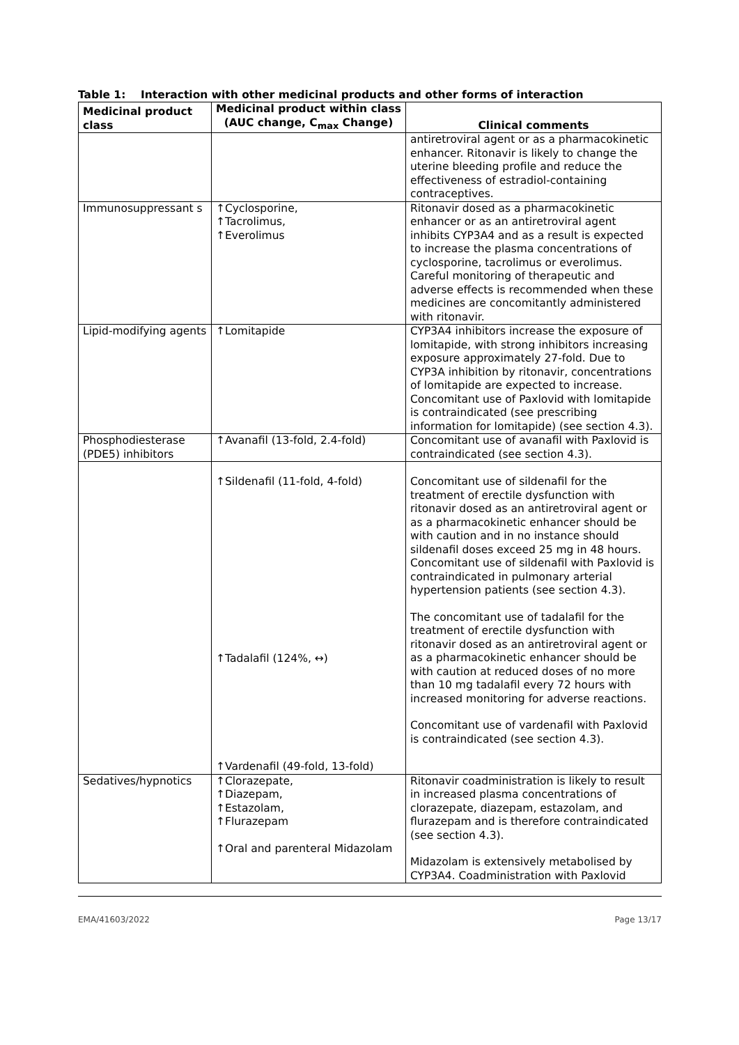Table 1: Interaction with other medicinal products and other forms of interaction
| Medicinal product class | Medicinal product within class (AUC change, C<sub>max</sub> Change) | Clinical comments |
| --- | --- | --- |
| | | antiretroviral agent or as a pharmacokinetic enhancer. Ritonavir is likely to change the uterine bleeding profile and reduce the effectiveness of estradiol-containing contraceptives. |
| Immunosuppressant s | ↑Cyclosporine, ↑Tacrolimus, ↑Everolimus | Ritonavir dosed as a pharmacokinetic enhancer or as an antiretroviral agent inhibits CYP3A4 and as a result is expected to increase the plasma concentrations of cyclosporine, tacrolimus or everolimus. Careful monitoring of therapeutic and adverse effects is recommended when these medicines are concomitantly administered with ritonavir. |
| Lipid-modifying agents | ↑Lomitapide | CYP3A4 inhibitors increase the exposure of lomitapide, with strong inhibitors increasing exposure approximately 27-fold. Due to CYP3A inhibition by ritonavir, concentrations of lomitapide are expected to increase. Concomitant use of Paxlovid with lomitapide is contraindicated (see prescribing information for lomitapide) (see section 4.3). |
| Phosphodiesterase (PDE5) inhibitors | ↑Avanafil (13-fold, 2.4-fold) | Concomitant use of avanafil with Paxlovid is contraindicated (see section 4.3). |
| | ↑Sildenafil (11-fold, 4-fold) ↑Tadalafil (124%, ↔) ↑Vardenafil (49-fold, 13-fold) | Concomitant use of sildenafil for the treatment of erectile dysfunction with ritonavir dosed as an antiretroviral agent or as a pharmacokinetic enhancer should be with caution and in no instance should sildenafil doses exceed 25 mg in 48 hours. Concomitant use of sildenafil with Paxlovid is contraindicated in pulmonary arterial hypertension patients (see section 4.3). The concomitant use of tadalafil for the treatment of erectile dysfunction with ritonavir dosed as an antiretroviral agent or as a pharmacokinetic enhancer should be with caution at reduced doses of no more than 10 mg tadalafil every 72 hours with increased monitoring for adverse reactions. Concomitant use of vardenafil with Paxlovid is contraindicated (see section 4.3). |
| Sedatives/hypnotics | ↑Clorazepate, ↑Diazepam, ↑Estazolam, ↑Flurazepam ↑Oral and parenteral Midazolam | Ritonavir coadministration is likely to result in increased plasma concentrations of clorazepate, diazepam, estazolam, and flurazepam and is therefore contraindicated (see section 4.3). Midazolam is extensively metabolised by CYP3A4. Coadministration with Paxlovid |
EMA/41603/2022 Page 13/17